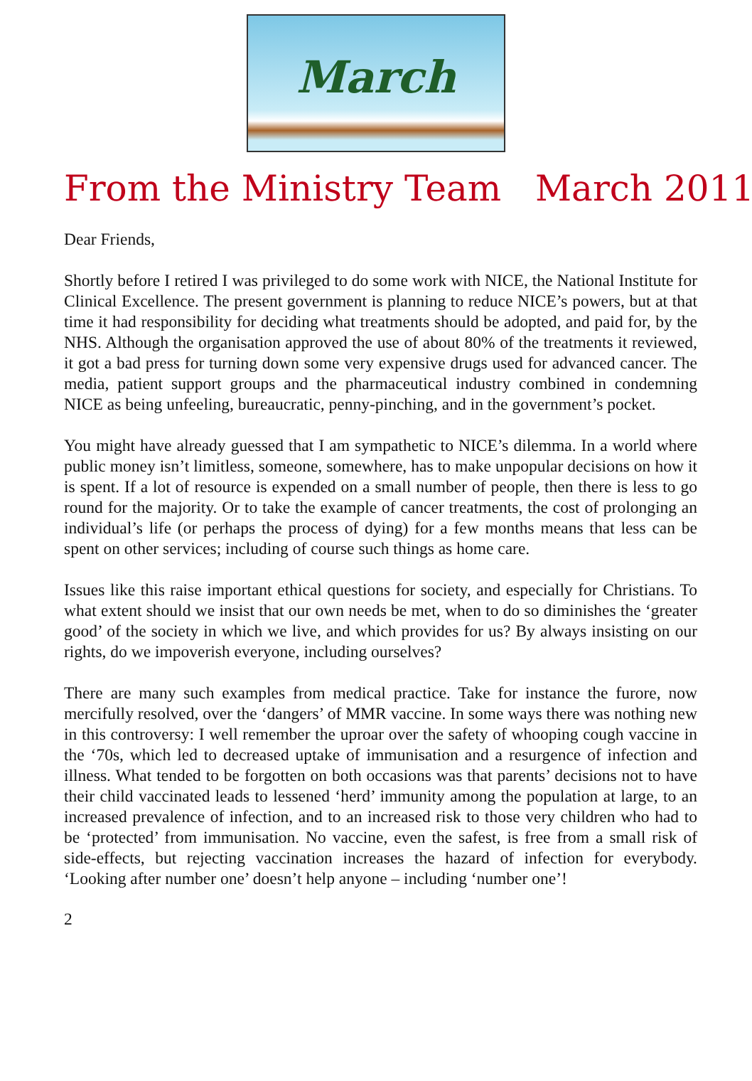March
From the Ministry Team March 2011
Dear Friends,
Shortly before I retired I was privileged to do some work with NICE, the National Institute for Clinical Excellence. The present government is planning to reduce NICE’s powers, but at that time it had responsibility for deciding what treatments should be adopted, and paid for, by the NHS. Although the organisation approved the use of about 80% of the treatments it reviewed, it got a bad press for turning down some very expensive drugs used for advanced cancer. The media, patient support groups and the pharmaceutical industry combined in condemning NICE as being unfeeling, bureaucratic, penny-pinching, and in the government’s pocket.
You might have already guessed that I am sympathetic to NICE’s dilemma. In a world where public money isn’t limitless, someone, somewhere, has to make unpopular decisions on how it is spent. If a lot of resource is expended on a small number of people, then there is less to go round for the majority. Or to take the example of cancer treatments, the cost of prolonging an individual’s life (or perhaps the process of dying) for a few months means that less can be spent on other services; including of course such things as home care.
Issues like this raise important ethical questions for society, and especially for Christians. To what extent should we insist that our own needs be met, when to do so diminishes the ‘greater good’ of the society in which we live, and which provides for us? By always insisting on our rights, do we impoverish everyone, including ourselves?
There are many such examples from medical practice. Take for instance the furore, now mercifully resolved, over the ‘dangers’ of MMR vaccine. In some ways there was nothing new in this controversy: I well remember the uproar over the safety of whooping cough vaccine in the ‘70s, which led to decreased uptake of immunisation and a resurgence of infection and illness. What tended to be forgotten on both occasions was that parents’ decisions not to have their child vaccinated leads to lessened ‘herd’ immunity among the population at large, to an increased prevalence of infection, and to an increased risk to those very children who had to be ‘protected’ from immunisation. No vaccine, even the safest, is free from a small risk of side-effects, but rejecting vaccination increases the hazard of infection for everybody. ‘Looking after number one’ doesn’t help anyone – including ‘number one’!
2